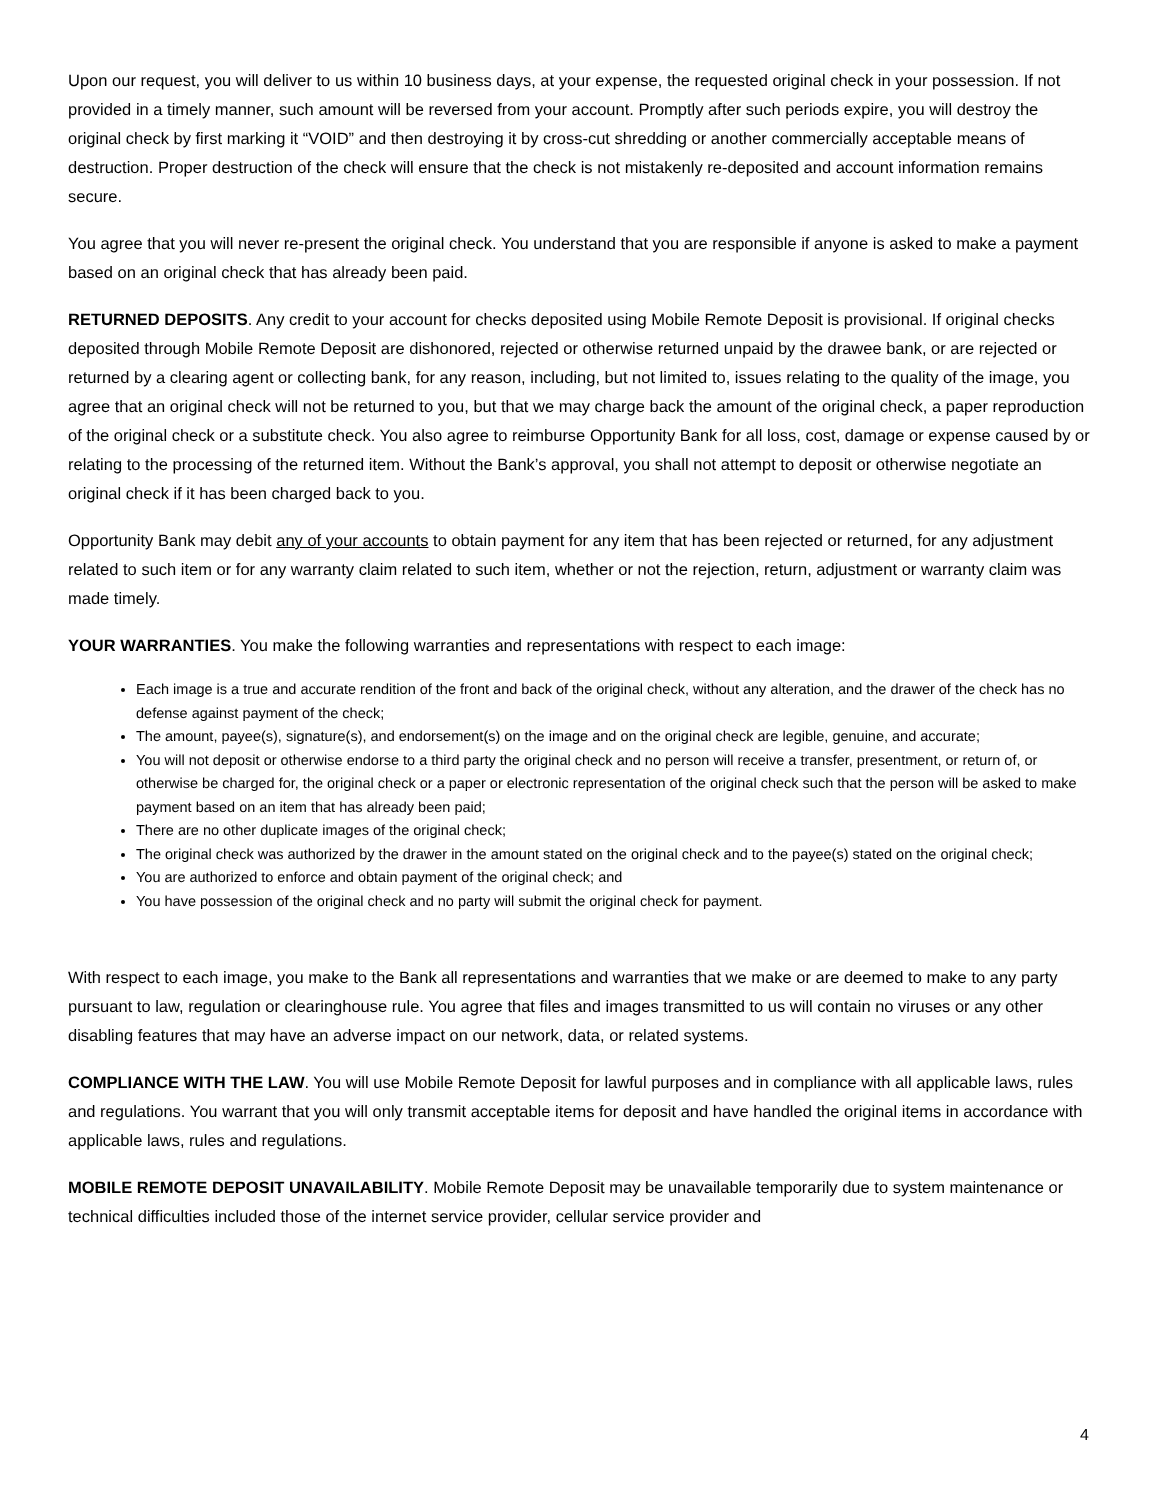Upon our request, you will deliver to us within 10 business days, at your expense, the requested original check in your possession. If not provided in a timely manner, such amount will be reversed from your account. Promptly after such periods expire, you will destroy the original check by first marking it “VOID” and then destroying it by cross-cut shredding or another commercially acceptable means of destruction. Proper destruction of the check will ensure that the check is not mistakenly re-deposited and account information remains secure.
You agree that you will never re-present the original check. You understand that you are responsible if anyone is asked to make a payment based on an original check that has already been paid.
RETURNED DEPOSITS. Any credit to your account for checks deposited using Mobile Remote Deposit is provisional. If original checks deposited through Mobile Remote Deposit are dishonored, rejected or otherwise returned unpaid by the drawee bank, or are rejected or returned by a clearing agent or collecting bank, for any reason, including, but not limited to, issues relating to the quality of the image, you agree that an original check will not be returned to you, but that we may charge back the amount of the original check, a paper reproduction of the original check or a substitute check. You also agree to reimburse Opportunity Bank for all loss, cost, damage or expense caused by or relating to the processing of the returned item. Without the Bank’s approval, you shall not attempt to deposit or otherwise negotiate an original check if it has been charged back to you.
Opportunity Bank may debit any of your accounts to obtain payment for any item that has been rejected or returned, for any adjustment related to such item or for any warranty claim related to such item, whether or not the rejection, return, adjustment or warranty claim was made timely.
YOUR WARRANTIES. You make the following warranties and representations with respect to each image:
Each image is a true and accurate rendition of the front and back of the original check, without any alteration, and the drawer of the check has no defense against payment of the check;
The amount, payee(s), signature(s), and endorsement(s) on the image and on the original check are legible, genuine, and accurate;
You will not deposit or otherwise endorse to a third party the original check and no person will receive a transfer, presentment, or return of, or otherwise be charged for, the original check or a paper or electronic representation of the original check such that the person will be asked to make payment based on an item that has already been paid;
There are no other duplicate images of the original check;
The original check was authorized by the drawer in the amount stated on the original check and to the payee(s) stated on the original check;
You are authorized to enforce and obtain payment of the original check; and
You have possession of the original check and no party will submit the original check for payment.
With respect to each image, you make to the Bank all representations and warranties that we make or are deemed to make to any party pursuant to law, regulation or clearinghouse rule. You agree that files and images transmitted to us will contain no viruses or any other disabling features that may have an adverse impact on our network, data, or related systems.
COMPLIANCE WITH THE LAW. You will use Mobile Remote Deposit for lawful purposes and in compliance with all applicable laws, rules and regulations. You warrant that you will only transmit acceptable items for deposit and have handled the original items in accordance with applicable laws, rules and regulations.
MOBILE REMOTE DEPOSIT UNAVAILABILITY. Mobile Remote Deposit may be unavailable temporarily due to system maintenance or technical difficulties included those of the internet service provider, cellular service provider and
4